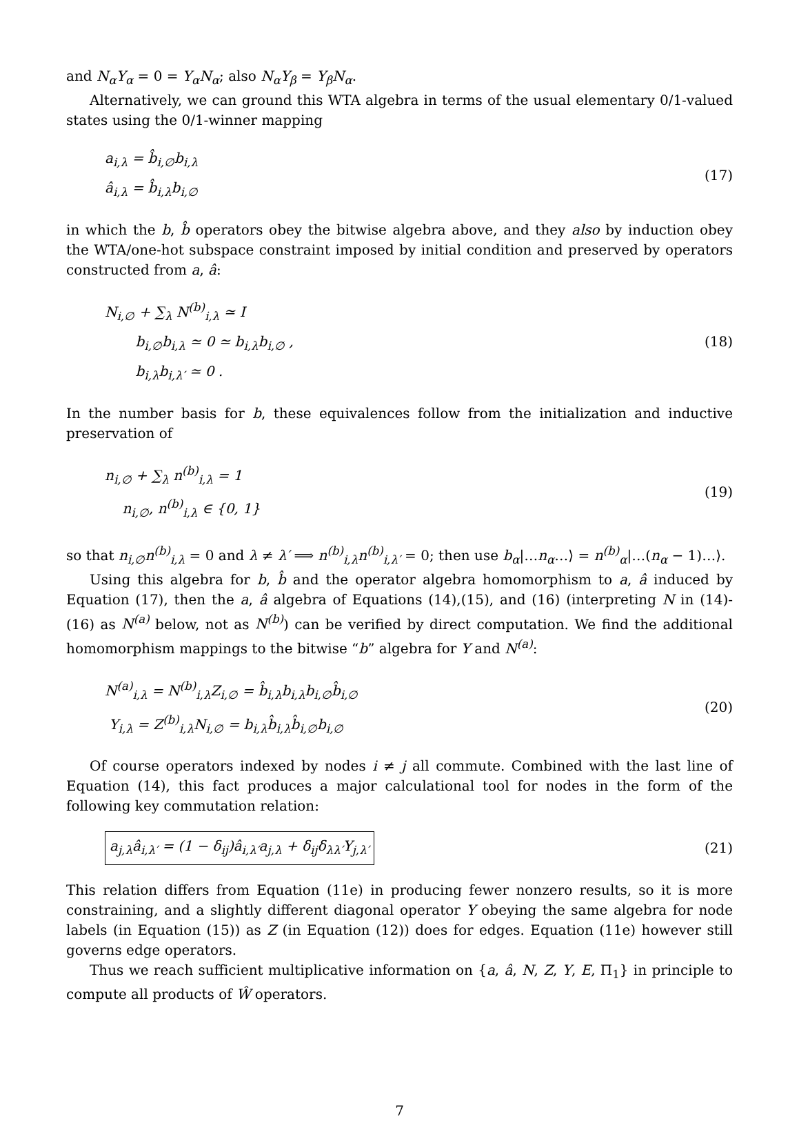and N<sub>α</sub>Y<sub>α</sub> = 0 = Y<sub>α</sub>N<sub>α</sub>; also N<sub>α</sub>Y<sub>β</sub> = Y<sub>β</sub>N<sub>α</sub>.
Alternatively, we can ground this WTA algebra in terms of the usual elementary 0/1-valued states using the 0/1-winner mapping
a<sub>i,λ</sub> = b̂<sub>i,∅</sub>b<sub>i,λ</sub>
â<sub>i,λ</sub> = b̂<sub>i,λ</sub>b<sub>i,∅</sub>
(17)
in which the b, b̂ operators obey the bitwise algebra above, and they also by induction obey the WTA/one-hot subspace constraint imposed by initial condition and preserved by operators constructed from a, â:
N<sub>i,∅</sub> + ∑<sub>λ</sub> N<sup>(b)</sup><sub>i,λ</sub> ≃ I
b<sub>i,∅</sub>b<sub>i,λ</sub> ≃ 0 ≃ b<sub>i,λ</sub>b<sub>i,∅</sub> ,
b<sub>i,λ</sub>b<sub>i,λ′</sub> ≃ 0 .
(18)
In the number basis for b, these equivalences follow from the initialization and inductive preservation of
n<sub>i,∅</sub> + ∑<sub>λ</sub> n<sup>(b)</sup><sub>i,λ</sub> = 1
n<sub>i,∅</sub>, n<sup>(b)</sup><sub>i,λ</sub> ∈ {0, 1}
(19)
so that n<sub>i,∅</sub>n<sup>(b)</sup><sub>i,λ</sub> = 0 and λ ≠ λ′ ⟹ n<sup>(b)</sup><sub>i,λ</sub>n<sup>(b)</sup><sub>i,λ′</sub> = 0; then use b<sub>α</sub>|…n<sub>α</sub>…⟩ = n<sup>(b)</sup><sub>α</sub>|…(n<sub>α</sub> − 1)…⟩.
Using this algebra for b, b̂ and the operator algebra homomorphism to a, â induced by Equation (17), then the a, â algebra of Equations (14),(15), and (16) (interpreting N in (14)-(16) as N<sup>(a)</sup> below, not as N<sup>(b)</sup>) can be verified by direct computation. We find the additional homomorphism mappings to the bitwise “b” algebra for Y and N<sup>(a)</sup>:
N<sup>(a)</sup><sub>i,λ</sub> = N<sup>(b)</sup><sub>i,λ</sub>Z<sub>i,∅</sub> = b̂<sub>i,λ</sub>b<sub>i,λ</sub>b<sub>i,∅</sub>b̂<sub>i,∅</sub>
Y<sub>i,λ</sub> = Z<sup>(b)</sup><sub>i,λ</sub>N<sub>i,∅</sub> = b<sub>i,λ</sub>b̂<sub>i,λ</sub>b̂<sub>i,∅</sub>b<sub>i,∅</sub>
(20)
Of course operators indexed by nodes i ≠ j all commute. Combined with the last line of Equation (14), this fact produces a major calculational tool for nodes in the form of the following key commutation relation:
a<sub>j,λ</sub>â<sub>i,λ′</sub> = (1 − δ<sub>ij</sub>)â<sub>i,λ′</sub>a<sub>j,λ</sub> + δ<sub>ij</sub>δ<sub>λλ′</sub>Y<sub>j,λ′</sub>
(21)
This relation differs from Equation (11e) in producing fewer nonzero results, so it is more constraining, and a slightly different diagonal operator Y obeying the same algebra for node labels (in Equation (15)) as Z (in Equation (12)) does for edges. Equation (11e) however still governs edge operators.
Thus we reach sufficient multiplicative information on {a, â, N, Z, Y, E, Π<sub>1</sub>} in principle to compute all products of Ŵ operators.
7